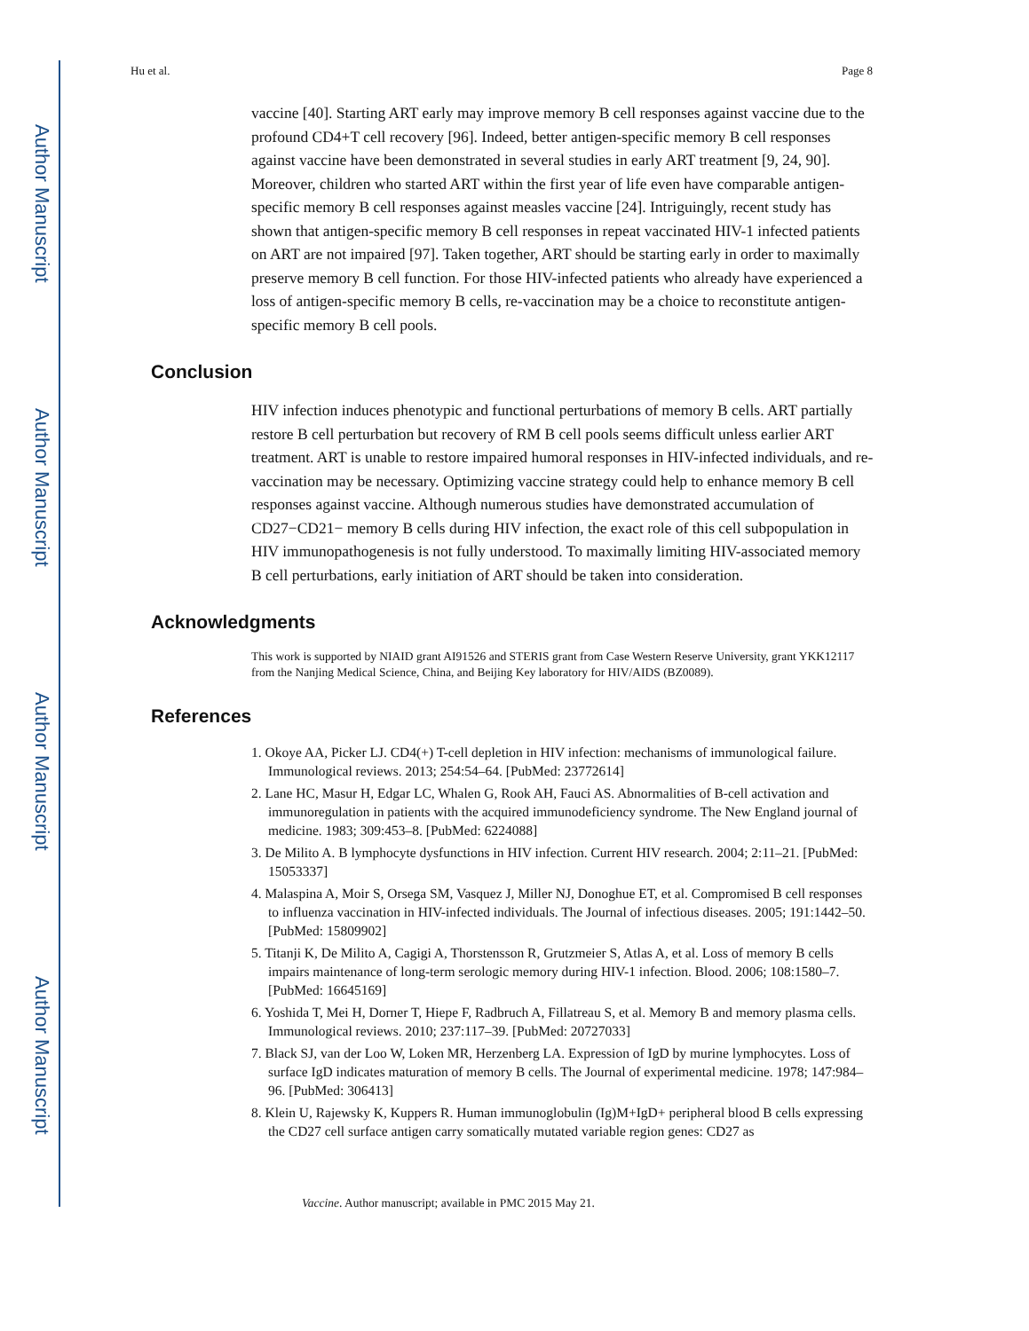Author Manuscript
Author Manuscript
Author Manuscript
Author Manuscript
Hu et al. Page 8
vaccine [40]. Starting ART early may improve memory B cell responses against vaccine due to the profound CD4+T cell recovery [96]. Indeed, better antigen-specific memory B cell responses against vaccine have been demonstrated in several studies in early ART treatment [9, 24, 90]. Moreover, children who started ART within the first year of life even have comparable antigen-specific memory B cell responses against measles vaccine [24]. Intriguingly, recent study has shown that antigen-specific memory B cell responses in repeat vaccinated HIV-1 infected patients on ART are not impaired [97]. Taken together, ART should be starting early in order to maximally preserve memory B cell function. For those HIV-infected patients who already have experienced a loss of antigen-specific memory B cells, re-vaccination may be a choice to reconstitute antigen-specific memory B cell pools.
Conclusion
HIV infection induces phenotypic and functional perturbations of memory B cells. ART partially restore B cell perturbation but recovery of RM B cell pools seems difficult unless earlier ART treatment. ART is unable to restore impaired humoral responses in HIV-infected individuals, and re-vaccination may be necessary. Optimizing vaccine strategy could help to enhance memory B cell responses against vaccine. Although numerous studies have demonstrated accumulation of CD27−CD21− memory B cells during HIV infection, the exact role of this cell subpopulation in HIV immunopathogenesis is not fully understood. To maximally limiting HIV-associated memory B cell perturbations, early initiation of ART should be taken into consideration.
Acknowledgments
This work is supported by NIAID grant AI91526 and STERIS grant from Case Western Reserve University, grant YKK12117 from the Nanjing Medical Science, China, and Beijing Key laboratory for HIV/AIDS (BZ0089).
References
1. Okoye AA, Picker LJ. CD4(+) T-cell depletion in HIV infection: mechanisms of immunological failure. Immunological reviews. 2013; 254:54–64. [PubMed: 23772614]
2. Lane HC, Masur H, Edgar LC, Whalen G, Rook AH, Fauci AS. Abnormalities of B-cell activation and immunoregulation in patients with the acquired immunodeficiency syndrome. The New England journal of medicine. 1983; 309:453–8. [PubMed: 6224088]
3. De Milito A. B lymphocyte dysfunctions in HIV infection. Current HIV research. 2004; 2:11–21. [PubMed: 15053337]
4. Malaspina A, Moir S, Orsega SM, Vasquez J, Miller NJ, Donoghue ET, et al. Compromised B cell responses to influenza vaccination in HIV-infected individuals. The Journal of infectious diseases. 2005; 191:1442–50. [PubMed: 15809902]
5. Titanji K, De Milito A, Cagigi A, Thorstensson R, Grutzmeier S, Atlas A, et al. Loss of memory B cells impairs maintenance of long-term serologic memory during HIV-1 infection. Blood. 2006; 108:1580–7. [PubMed: 16645169]
6. Yoshida T, Mei H, Dorner T, Hiepe F, Radbruch A, Fillatreau S, et al. Memory B and memory plasma cells. Immunological reviews. 2010; 237:117–39. [PubMed: 20727033]
7. Black SJ, van der Loo W, Loken MR, Herzenberg LA. Expression of IgD by murine lymphocytes. Loss of surface IgD indicates maturation of memory B cells. The Journal of experimental medicine. 1978; 147:984–96. [PubMed: 306413]
8. Klein U, Rajewsky K, Kuppers R. Human immunoglobulin (Ig)M+IgD+ peripheral blood B cells expressing the CD27 cell surface antigen carry somatically mutated variable region genes: CD27 as
Vaccine. Author manuscript; available in PMC 2015 May 21.